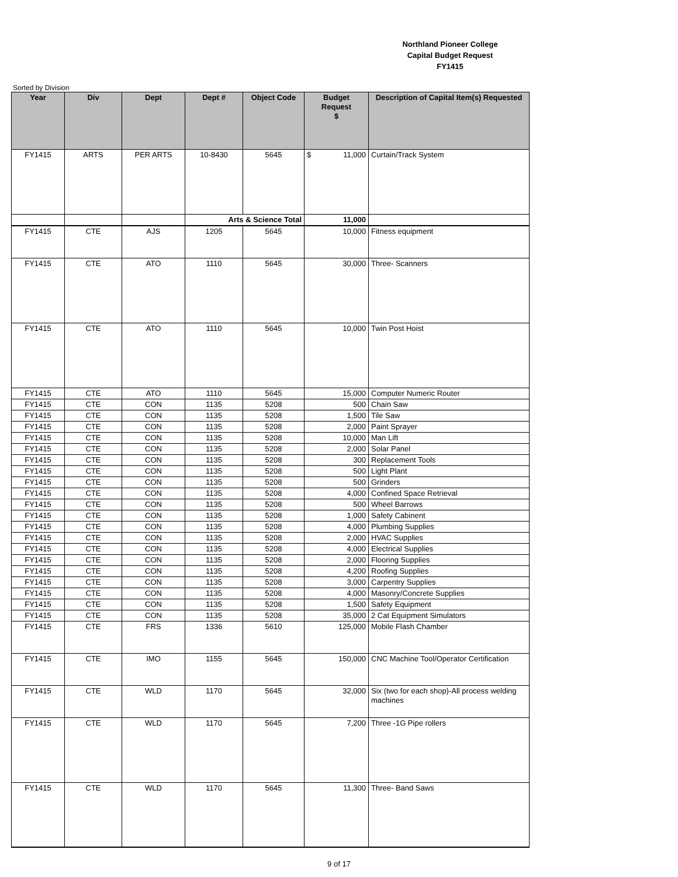Northland Pioneer College
Capital Budget Request
FY1415
Sorted by Division
| Year | Div | Dept | Dept # | Object Code | Budget Request $ | Description of Capital Item(s) Requested |
| --- | --- | --- | --- | --- | --- | --- |
| FY1415 | ARTS | PER ARTS | 10-8430 | 5645 | $ 11,000 | Curtain/Track System |
| | | | Arts & Science Total | | 11,000 | |
| FY1415 | CTE | AJS | 1205 | 5645 | 10,000 | Fitness equipment |
| FY1415 | CTE | ATO | 1110 | 5645 | 30,000 | Three- Scanners |
| FY1415 | CTE | ATO | 1110 | 5645 | 10,000 | Twin Post Hoist |
| FY1415 | CTE | ATO | 1110 | 5645 | 15,000 | Computer Numeric Router |
| FY1415 | CTE | CON | 1135 | 5208 | 500 | Chain Saw |
| FY1415 | CTE | CON | 1135 | 5208 | 1,500 | Tile Saw |
| FY1415 | CTE | CON | 1135 | 5208 | 2,000 | Paint Sprayer |
| FY1415 | CTE | CON | 1135 | 5208 | 10,000 | Man Lift |
| FY1415 | CTE | CON | 1135 | 5208 | 2,000 | Solar Panel |
| FY1415 | CTE | CON | 1135 | 5208 | 300 | Replacement Tools |
| FY1415 | CTE | CON | 1135 | 5208 | 500 | Light Plant |
| FY1415 | CTE | CON | 1135 | 5208 | 500 | Grinders |
| FY1415 | CTE | CON | 1135 | 5208 | 4,000 | Confined Space Retrieval |
| FY1415 | CTE | CON | 1135 | 5208 | 500 | Wheel Barrows |
| FY1415 | CTE | CON | 1135 | 5208 | 1,000 | Safety Cabinent |
| FY1415 | CTE | CON | 1135 | 5208 | 4,000 | Plumbing Supplies |
| FY1415 | CTE | CON | 1135 | 5208 | 2,000 | HVAC Supplies |
| FY1415 | CTE | CON | 1135 | 5208 | 4,000 | Electrical Supplies |
| FY1415 | CTE | CON | 1135 | 5208 | 2,000 | Flooring Supplies |
| FY1415 | CTE | CON | 1135 | 5208 | 4,200 | Roofing Supplies |
| FY1415 | CTE | CON | 1135 | 5208 | 3,000 | Carpentry Supplies |
| FY1415 | CTE | CON | 1135 | 5208 | 4,000 | Masonry/Concrete Supplies |
| FY1415 | CTE | CON | 1135 | 5208 | 1,500 | Safety Equipment |
| FY1415 | CTE | CON | 1135 | 5208 | 35,000 | 2 Cat Equipment Simulators |
| FY1415 | CTE | FRS | 1336 | 5610 | 125,000 | Mobile Flash Chamber |
| FY1415 | CTE | IMO | 1155 | 5645 | 150,000 | CNC Machine Tool/Operator Certification |
| FY1415 | CTE | WLD | 1170 | 5645 | 32,000 | Six (two for each shop)-All process welding machines |
| FY1415 | CTE | WLD | 1170 | 5645 | 7,200 | Three -1G Pipe rollers |
| FY1415 | CTE | WLD | 1170 | 5645 | 11,300 | Three- Band Saws |
9 of 17